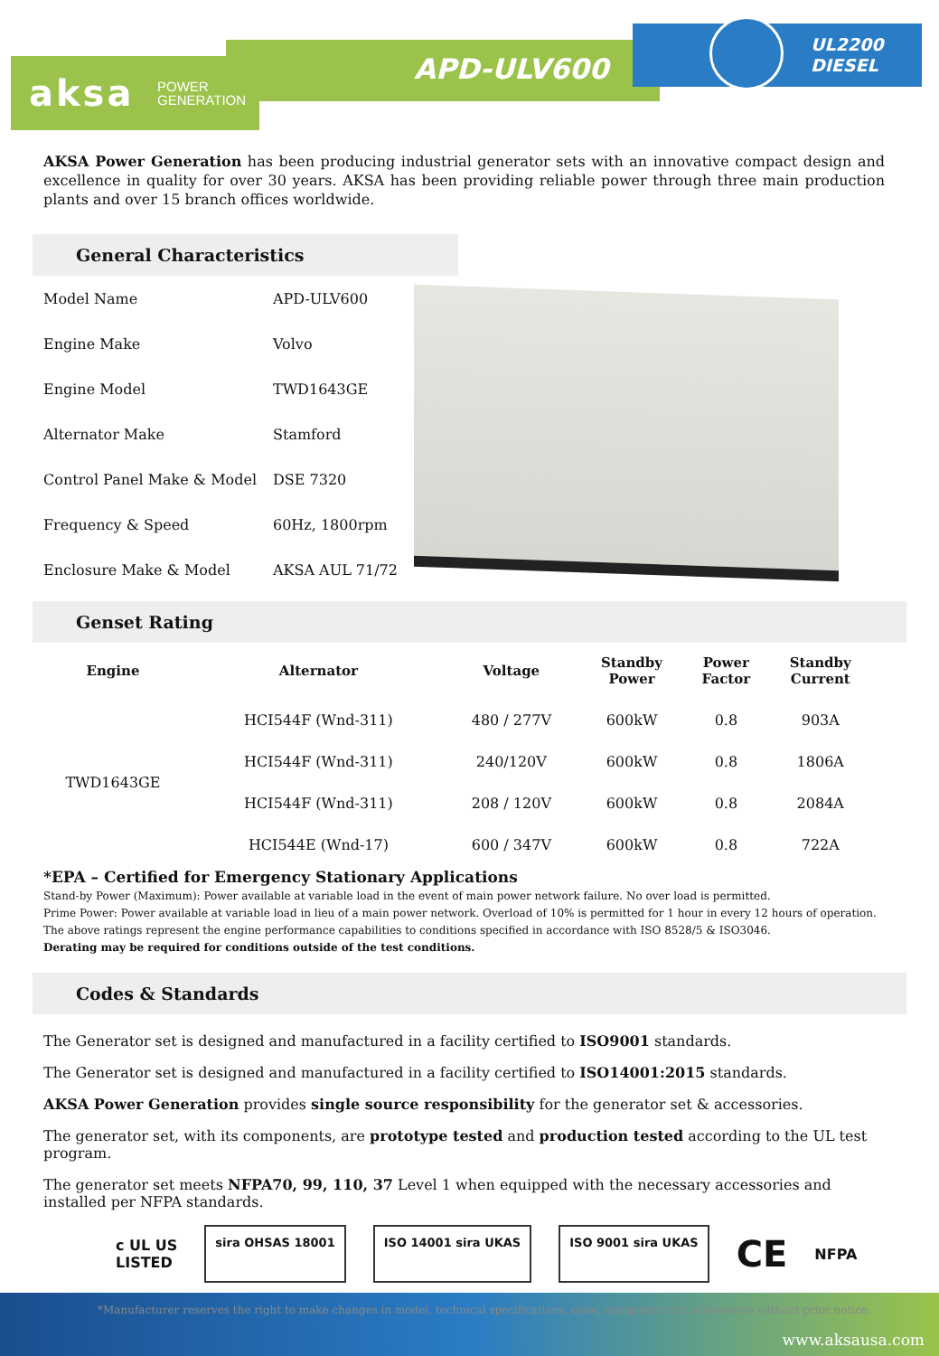aksa POWER
GENERATION
APD-ULV600
UL2200
DIESEL
AKSA Power Generation has been producing industrial generator sets with an innovative compact design and excellence in quality for over 30 years. AKSA has been providing reliable power through three main production plants and over 15 branch offices worldwide.
General Characteristics
| Model Name | APD-ULV600 |
| Engine Make | Volvo |
| Engine Model | TWD1643GE |
| Alternator Make | Stamford |
| Control Panel Make & Model | DSE 7320 |
| Frequency & Speed | 60Hz, 1800rpm |
| Enclosure Make & Model | AKSA AUL 71/72 |
Genset Rating
| Engine | Alternator | Voltage | Standby Power | Power Factor | Standby Current |
| --- | --- | --- | --- | --- | --- |
| TWD1643GE | HCI544F (Wnd-311) | 480 / 277V | 600kW | 0.8 | 903A |
| | HCI544F (Wnd-311) | 240/120V | 600kW | 0.8 | 1806A |
| | HCI544F (Wnd-311) | 208 / 120V | 600kW | 0.8 | 2084A |
| | HCI544E (Wnd-17) | 600 / 347V | 600kW | 0.8 | 722A |
*EPA – Certified for Emergency Stationary Applications
Stand-by Power (Maximum): Power available at variable load in the event of main power network failure. No over load is permitted.
Prime Power: Power available at variable load in lieu of a main power network. Overload of 10% is permitted for 1 hour in every 12 hours of operation.
The above ratings represent the engine performance capabilities to conditions specified in accordance with ISO 8528/5 & ISO3046.
Derating may be required for conditions outside of the test conditions.
Codes & Standards
The Generator set is designed and manufactured in a facility certified to ISO9001 standards.
The Generator set is designed and manufactured in a facility certified to ISO14001:2015 standards.
AKSA Power Generation provides single source responsibility for the generator set & accessories.
The generator set, with its components, are prototype tested and production tested according to the UL test program.
The generator set meets NFPA70, 99, 110, 37 Level 1 when equipped with the necessary accessories and installed per NFPA standards.
c UL US
LISTED
sira OHSAS 18001 ISO 14001 sira UKAS ISO 9001 sira UKAS
CE NFPA
www.aksausa.com
*Manufacturer reserves the right to make changes in model, technical specifications, color, equipment and accessories without prior notice.